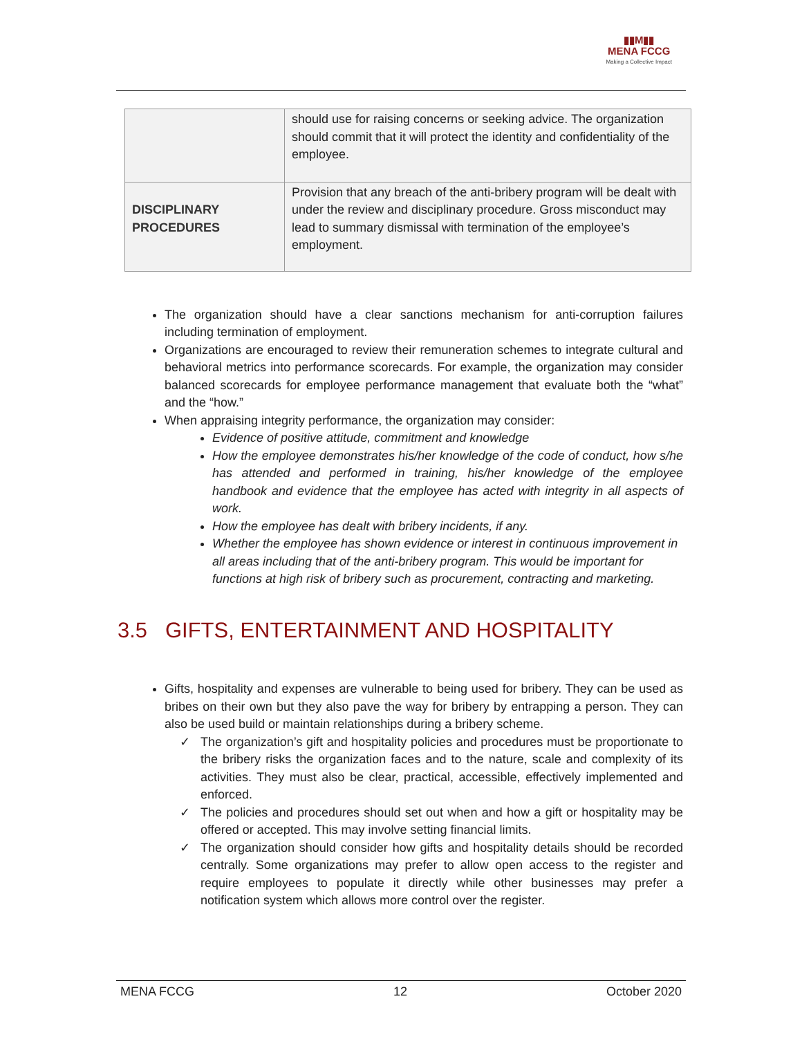▮▮M▮▮
MENA FCCG
Making a Collective Impact
| | should use for raising concerns or seeking advice. The organization should commit that it will protect the identity and confidentiality of the employee. |
| DISCIPLINARY PROCEDURES | Provision that any breach of the anti-bribery program will be dealt with under the review and disciplinary procedure. Gross misconduct may lead to summary dismissal with termination of the employee’s employment. |
The organization should have a clear sanctions mechanism for anti-corruption failures including termination of employment.
Organizations are encouraged to review their remuneration schemes to integrate cultural and behavioral metrics into performance scorecards. For example, the organization may consider balanced scorecards for employee performance management that evaluate both the “what” and the “how.”
When appraising integrity performance, the organization may consider:
Evidence of positive attitude, commitment and knowledge
How the employee demonstrates his/her knowledge of the code of conduct, how s/he has attended and performed in training, his/her knowledge of the employee handbook and evidence that the employee has acted with integrity in all aspects of work.
How the employee has dealt with bribery incidents, if any.
Whether the employee has shown evidence or interest in continuous improvement in all areas including that of the anti-bribery program. This would be important for functions at high risk of bribery such as procurement, contracting and marketing.
3.5 GIFTS, ENTERTAINMENT AND HOSPITALITY
Gifts, hospitality and expenses are vulnerable to being used for bribery. They can be used as bribes on their own but they also pave the way for bribery by entrapping a person. They can also be used build or maintain relationships during a bribery scheme.
✓ The organization’s gift and hospitality policies and procedures must be proportionate to the bribery risks the organization faces and to the nature, scale and complexity of its activities. They must also be clear, practical, accessible, effectively implemented and enforced.
✓ The policies and procedures should set out when and how a gift or hospitality may be offered or accepted. This may involve setting financial limits.
✓ The organization should consider how gifts and hospitality details should be recorded centrally. Some organizations may prefer to allow open access to the register and require employees to populate it directly while other businesses may prefer a notification system which allows more control over the register.
MENA FCCG 12 October 2020